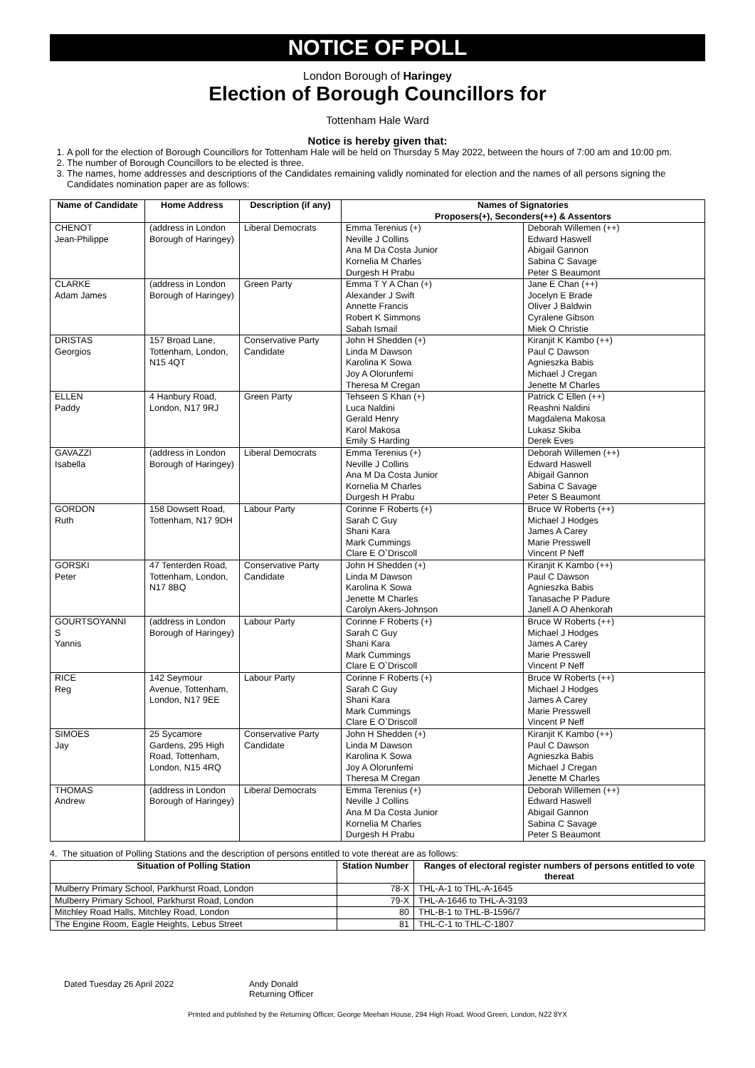NOTICE OF POLL
London Borough of Haringey
Election of Borough Councillors for
Tottenham Hale Ward
Notice is hereby given that:
1. A poll for the election of Borough Councillors for Tottenham Hale will be held on Thursday 5 May 2022, between the hours of 7:00 am and 10:00 pm.
2. The number of Borough Councillors to be elected is three.
3. The names, home addresses and descriptions of the Candidates remaining validly nominated for election and the names of all persons signing the Candidates nomination paper are as follows:
| Name of Candidate | Home Address | Description (if any) | Names of Signatories Proposers(+), Seconders(++) & Assentors | |
| --- | --- | --- | --- | --- |
| CHENOT Jean-Philippe | (address in London Borough of Haringey) | Liberal Democrats | Emma Terenius (+) Neville J Collins Ana M Da Costa Junior Kornelia M Charles Durgesh H Prabu | Deborah Willemen (++) Edward Haswell Abigail Gannon Sabina C Savage Peter S Beaumont |
| CLARKE Adam James | (address in London Borough of Haringey) | Green Party | Emma T Y A Chan (+) Alexander J Swift Annette Francis Robert K Simmons Sabah Ismail | Jane E Chan (++) Jocelyn E Brade Oliver J Baldwin Cyralene Gibson Miek O Christie |
| DRISTAS Georgios | 157 Broad Lane, Tottenham, London, N15 4QT | Conservative Party Candidate | John H Shedden (+) Linda M Dawson Karolina K Sowa Joy A Olorunfemi Theresa M Cregan | Kiranjit K Kambo (++) Paul C Dawson Agnieszka Babis Michael J Cregan Jenette M Charles |
| ELLEN Paddy | 4 Hanbury Road, London, N17 9RJ | Green Party | Tehseen S Khan (+) Luca Naldini Gerald Henry Karol Makosa Emily S Harding | Patrick C Ellen (++) Reashni Naldini Magdalena Makosa Lukasz Skiba Derek Eves |
| GAVAZZI Isabella | (address in London Borough of Haringey) | Liberal Democrats | Emma Terenius (+) Neville J Collins Ana M Da Costa Junior Kornelia M Charles Durgesh H Prabu | Deborah Willemen (++) Edward Haswell Abigail Gannon Sabina C Savage Peter S Beaumont |
| GORDON Ruth | 158 Dowsett Road, Tottenham, N17 9DH | Labour Party | Corinne F Roberts (+) Sarah C Guy Shani Kara Mark Cummings Clare E O`Driscoll | Bruce W Roberts (++) Michael J Hodges James A Carey Marie Presswell Vincent P Neff |
| GORSKI Peter | 47 Tenterden Road, Tottenham, London, N17 8BQ | Conservative Party Candidate | John H Shedden (+) Linda M Dawson Karolina K Sowa Jenette M Charles Carolyn Akers-Johnson | Kiranjit K Kambo (++) Paul C Dawson Agnieszka Babis Tanasache P Padure Janell A O Ahenkorah |
| GOURTSOYANNI S Yannis | (address in London Borough of Haringey) | Labour Party | Corinne F Roberts (+) Sarah C Guy Shani Kara Mark Cummings Clare E O`Driscoll | Bruce W Roberts (++) Michael J Hodges James A Carey Marie Presswell Vincent P Neff |
| RICE Reg | 142 Seymour Avenue, Tottenham, London, N17 9EE | Labour Party | Corinne F Roberts (+) Sarah C Guy Shani Kara Mark Cummings Clare E O`Driscoll | Bruce W Roberts (++) Michael J Hodges James A Carey Marie Presswell Vincent P Neff |
| SIMOES Jay | 25 Sycamore Gardens, 295 High Road, Tottenham, London, N15 4RQ | Conservative Party Candidate | John H Shedden (+) Linda M Dawson Karolina K Sowa Joy A Olorunfemi Theresa M Cregan | Kiranjit K Kambo (++) Paul C Dawson Agnieszka Babis Michael J Cregan Jenette M Charles |
| THOMAS Andrew | (address in London Borough of Haringey) | Liberal Democrats | Emma Terenius (+) Neville J Collins Ana M Da Costa Junior Kornelia M Charles Durgesh H Prabu | Deborah Willemen (++) Edward Haswell Abigail Gannon Sabina C Savage Peter S Beaumont |
4. The situation of Polling Stations and the description of persons entitled to vote thereat are as follows:
| Situation of Polling Station | Station Number | Ranges of electoral register numbers of persons entitled to vote thereat |
| --- | --- | --- |
| Mulberry Primary School, Parkhurst Road, London | 78-X | THL-A-1 to THL-A-1645 |
| Mulberry Primary School, Parkhurst Road, London | 79-X | THL-A-1646 to THL-A-3193 |
| Mitchley Road Halls, Mitchley Road, London | 80 | THL-B-1 to THL-B-1596/7 |
| The Engine Room, Eagle Heights, Lebus Street | 81 | THL-C-1 to THL-C-1807 |
Dated Tuesday 26 April 2022 Andy Donald
Returning Officer
Printed and published by the Returning Officer, George Meehan House, 294 High Road, Wood Green, London, N22 8YX